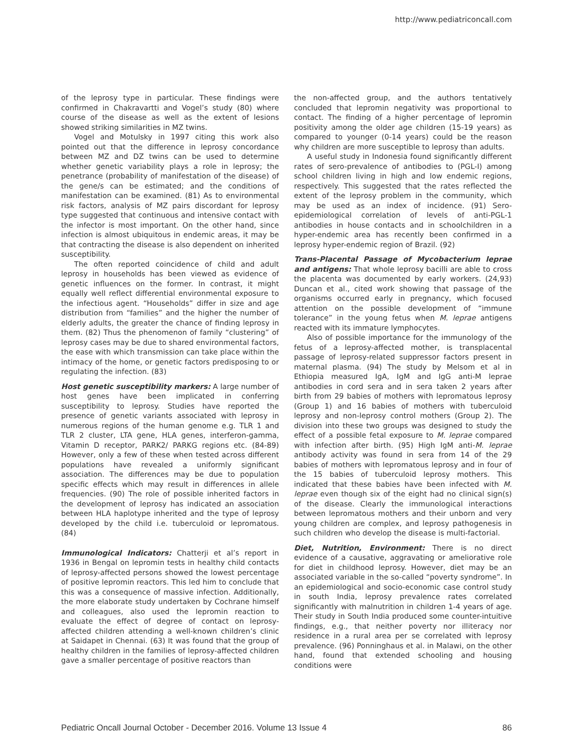http://www.pediatriconcall.com
of the leprosy type in particular. These findings were confirmed in Chakravartti and Vogel’s study (80) where course of the disease as well as the extent of lesions showed striking similarities in MZ twins.
Vogel and Motulsky in 1997 citing this work also pointed out that the difference in leprosy concordance between MZ and DZ twins can be used to determine whether genetic variability plays a role in leprosy; the penetrance (probability of manifestation of the disease) of the gene/s can be estimated; and the conditions of manifestation can be examined. (81) As to environmental risk factors, analysis of MZ pairs discordant for leprosy type suggested that continuous and intensive contact with the infector is most important. On the other hand, since infection is almost ubiquitous in endemic areas, it may be that contracting the disease is also dependent on inherited susceptibility.
The often reported coincidence of child and adult leprosy in households has been viewed as evidence of genetic influences on the former. In contrast, it might equally well reflect differential environmental exposure to the infectious agent. “Households” differ in size and age distribution from “families” and the higher the number of elderly adults, the greater the chance of finding leprosy in them. (82) Thus the phenomenon of family “clustering” of leprosy cases may be due to shared environmental factors, the ease with which transmission can take place within the intimacy of the home, or genetic factors predisposing to or regulating the infection. (83)
Host genetic susceptibility markers: A large number of host genes have been implicated in conferring susceptibility to leprosy. Studies have reported the presence of genetic variants associated with leprosy in numerous regions of the human genome e.g. TLR 1 and TLR 2 cluster, LTA gene, HLA genes, interferon-gamma, Vitamin D receptor, PARK2/ PARKG regions etc. (84-89) However, only a few of these when tested across different populations have revealed a uniformly significant association. The differences may be due to population specific effects which may result in differences in allele frequencies. (90) The role of possible inherited factors in the development of leprosy has indicated an association between HLA haplotype inherited and the type of leprosy developed by the child i.e. tuberculoid or lepromatous. (84)
Immunological Indicators: Chatterji et al’s report in 1936 in Bengal on lepromin tests in healthy child contacts of leprosy-affected persons showed the lowest percentage of positive lepromin reactors. This led him to conclude that this was a consequence of massive infection. Additionally, the more elaborate study undertaken by Cochrane himself and colleagues, also used the lepromin reaction to evaluate the effect of degree of contact on leprosy-affected children attending a well-known children’s clinic at Saidapet in Chennai. (63) It was found that the group of healthy children in the families of leprosy-affected children gave a smaller percentage of positive reactors than
the non-affected group, and the authors tentatively concluded that lepromin negativity was proportional to contact. The finding of a higher percentage of lepromin positivity among the older age children (15-19 years) as compared to younger (0-14 years) could be the reason why children are more susceptible to leprosy than adults.
A useful study in Indonesia found significantly different rates of sero-prevalence of antibodies to (PGL-I) among school children living in high and low endemic regions, respectively. This suggested that the rates reflected the extent of the leprosy problem in the community, which may be used as an index of incidence. (91) Sero-epidemiological correlation of levels of anti-PGL-1 antibodies in house contacts and in schoolchildren in a hyper-endemic area has recently been confirmed in a leprosy hyper-endemic region of Brazil. (92)
Trans-Placental Passage of Mycobacterium leprae and antigens: That whole leprosy bacilli are able to cross the placenta was documented by early workers. (24,93) Duncan et al., cited work showing that passage of the organisms occurred early in pregnancy, which focused attention on the possible development of “immune tolerance” in the young fetus when M. leprae antigens reacted with its immature lymphocytes.
Also of possible importance for the immunology of the fetus of a leprosy-affected mother, is transplacental passage of leprosy-related suppressor factors present in maternal plasma. (94) The study by Melsom et al in Ethiopia measured IgA, IgM and IgG anti-M leprae antibodies in cord sera and in sera taken 2 years after birth from 29 babies of mothers with lepromatous leprosy (Group 1) and 16 babies of mothers with tuberculoid leprosy and non-leprosy control mothers (Group 2). The division into these two groups was designed to study the effect of a possible fetal exposure to M. leprae compared with infection after birth. (95) High IgM anti-M. leprae antibody activity was found in sera from 14 of the 29 babies of mothers with lepromatous leprosy and in four of the 15 babies of tuberculoid leprosy mothers. This indicated that these babies have been infected with M. leprae even though six of the eight had no clinical sign(s) of the disease. Clearly the immunological interactions between lepromatous mothers and their unborn and very young children are complex, and leprosy pathogenesis in such children who develop the disease is multi-factorial.
Diet, Nutrition, Environment: There is no direct evidence of a causative, aggravating or ameliorative role for diet in childhood leprosy. However, diet may be an associated variable in the so-called “poverty syndrome”. In an epidemiological and socio-economic case control study in south India, leprosy prevalence rates correlated significantly with malnutrition in children 1-4 years of age. Their study in South India produced some counter-intuitive findings, e.g., that neither poverty nor illiteracy nor residence in a rural area per se correlated with leprosy prevalence. (96) Ponninghaus et al. in Malawi, on the other hand, found that extended schooling and housing conditions were
Pediatric Oncall Journal October - December 2016. Volume 13 Issue 4 86